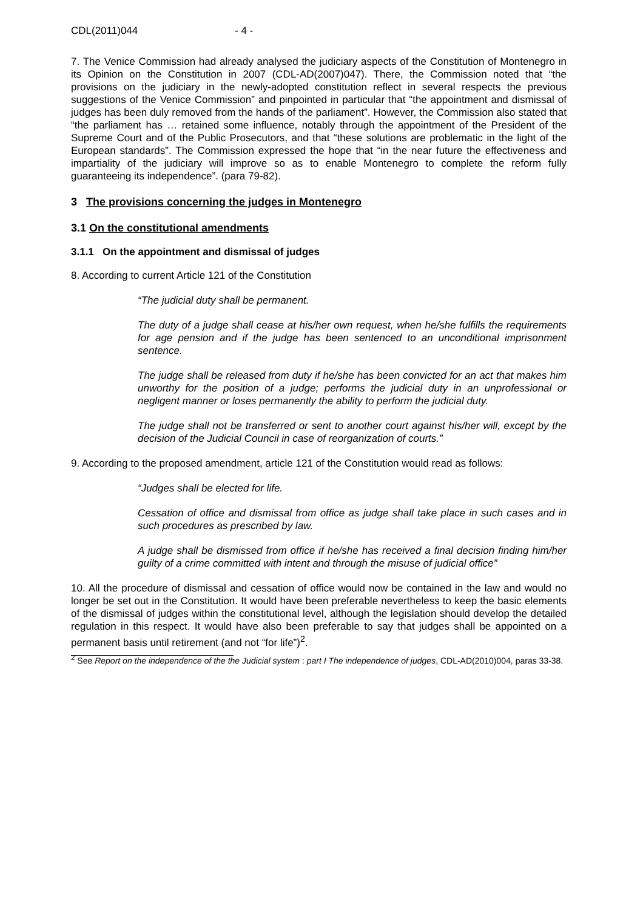CDL(2011)044 - 4 -
7. The Venice Commission had already analysed the judiciary aspects of the Constitution of Montenegro in its Opinion on the Constitution in 2007 (CDL-AD(2007)047). There, the Commission noted that “the provisions on the judiciary in the newly-adopted constitution reflect in several respects the previous suggestions of the Venice Commission” and pinpointed in particular that “the appointment and dismissal of judges has been duly removed from the hands of the parliament”. However, the Commission also stated that “the parliament has … retained some influence, notably through the appointment of the President of the Supreme Court and of the Public Prosecutors, and that “these solutions are problematic in the light of the European standards”. The Commission expressed the hope that “in the near future the effectiveness and impartiality of the judiciary will improve so as to enable Montenegro to complete the reform fully guaranteeing its independence”. (para 79-82).
3 The provisions concerning the judges in Montenegro
3.1 On the constitutional amendments
3.1.1 On the appointment and dismissal of judges
8. According to current Article 121 of the Constitution
“The judicial duty shall be permanent.
The duty of a judge shall cease at his/her own request, when he/she fulfills the requirements for age pension and if the judge has been sentenced to an unconditional imprisonment sentence.
The judge shall be released from duty if he/she has been convicted for an act that makes him unworthy for the position of a judge; performs the judicial duty in an unprofessional or negligent manner or loses permanently the ability to perform the judicial duty.
The judge shall not be transferred or sent to another court against his/her will, except by the decision of the Judicial Council in case of reorganization of courts.”
9. According to the proposed amendment, article 121 of the Constitution would read as follows:
“Judges shall be elected for life.
Cessation of office and dismissal from office as judge shall take place in such cases and in such procedures as prescribed by law.
A judge shall be dismissed from office if he/she has received a final decision finding him/her guilty of a crime committed with intent and through the misuse of judicial office”
10. All the procedure of dismissal and cessation of office would now be contained in the law and would no longer be set out in the Constitution. It would have been preferable nevertheless to keep the basic elements of the dismissal of judges within the constitutional level, although the legislation should develop the detailed regulation in this respect. It would have also been preferable to say that judges shall be appointed on a permanent basis until retirement (and not “for life”)<sup>2</sup>.
<sup>2</sup> See Report on the independence of the the Judicial system : part I The independence of judges, CDL-AD(2010)004, paras 33-38.